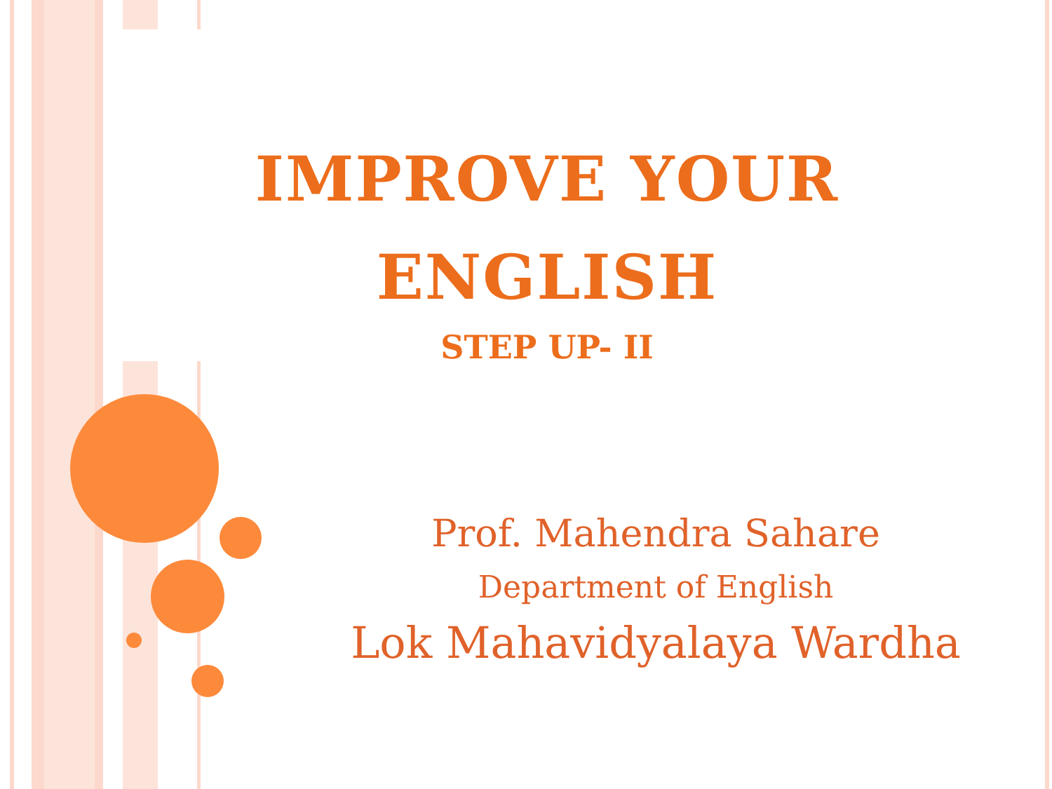IMPROVE YOUR
ENGLISH
STEP UP- II
Prof. Mahendra Sahare
Department of English
Lok Mahavidyalaya Wardha